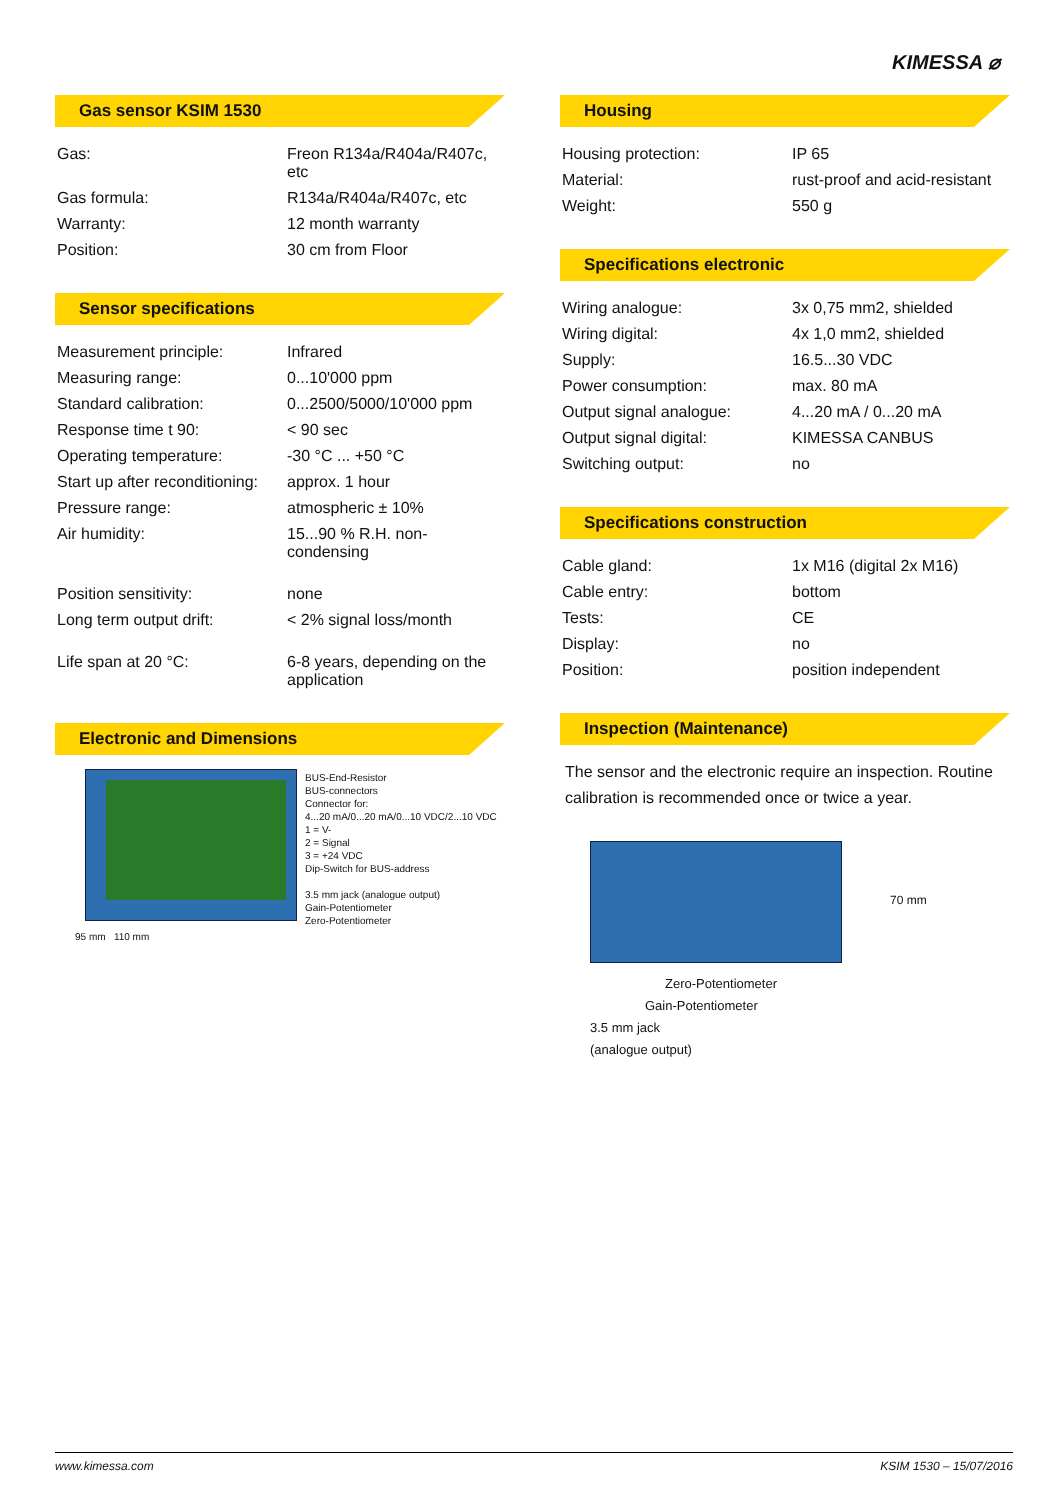KIMESSA ⌀
Gas sensor KSIM 1530
| Gas: | Freon R134a/R404a/R407c, etc |
| Gas formula: | R134a/R404a/R407c, etc |
| Warranty: | 12 month warranty |
| Position: | 30 cm from Floor |
Sensor specifications
| Measurement principle: | Infrared |
| Measuring range: | 0...10'000 ppm |
| Standard calibration: | 0...2500/5000/10'000 ppm |
| Response time t 90: | < 90 sec |
| Operating temperature: | -30 °C ... +50 °C |
| Start up after reconditioning: | approx. 1 hour |
| Pressure range: | atmospheric ± 10% |
| Air humidity: | 15...90 % R.H. non-condensing |
| Position sensitivity: | none |
| Long term output drift: | < 2% signal loss/month |
| Life span at 20 °C: | 6-8 years, depending on the application |
Electronic and Dimensions
BUS-End-Resistor
BUS-connectors
Connector for:
4...20 mA/0...20 mA/0...10 VDC/2...10 VDC
1 = V-
2 = Signal
3 = +24 VDC
Dip-Switch for BUS-address
3.5 mm jack (analogue output)
Gain-Potentiometer
Zero-Potentiometer
95 mm 110 mm
Housing
| Housing protection: | IP 65 |
| Material: | rust-proof and acid-resistant |
| Weight: | 550 g |
Specifications electronic
| Wiring analogue: | 3x 0,75 mm2, shielded |
| Wiring digital: | 4x 1,0 mm2, shielded |
| Supply: | 16.5...30 VDC |
| Power consumption: | max. 80 mA |
| Output signal analogue: | 4...20 mA / 0...20 mA |
| Output signal digital: | KIMESSA CANBUS |
| Switching output: | no |
Specifications construction
| Cable gland: | 1x M16 (digital 2x M16) |
| Cable entry: | bottom |
| Tests: | CE |
| Display: | no |
| Position: | position independent |
Inspection (Maintenance)
The sensor and the electronic require an inspection. Routine calibration is recommended once or twice a year.
70 mm
Zero-Potentiometer
Gain-Potentiometer
3.5 mm jack
(analogue output)
www.kimessa.com KSIM 1530 – 15/07/2016